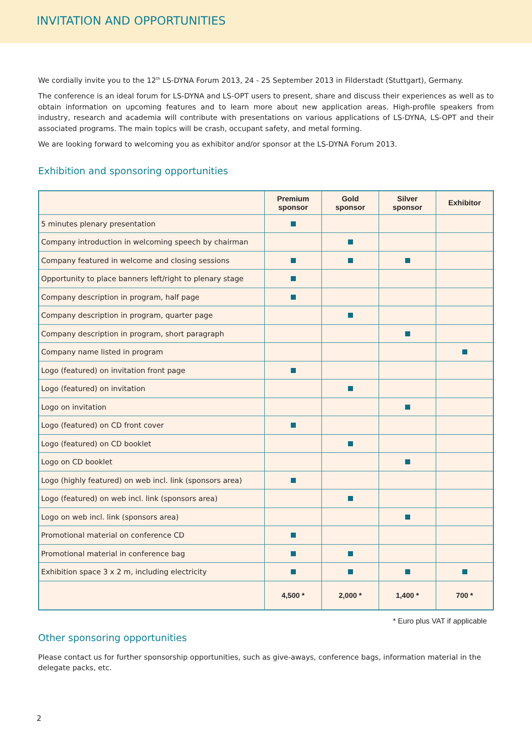INVITATION AND OPPORTUNITIES
We cordially invite you to the 12<sup>th</sup> LS-DYNA Forum 2013, 24 - 25 September 2013 in Filderstadt (Stuttgart), Germany.
The conference is an ideal forum for LS-DYNA and LS-OPT users to present, share and discuss their experiences as well as to obtain information on upcoming features and to learn more about new application areas. High-profile speakers from industry, research and academia will contribute with presentations on various applications of LS-DYNA, LS-OPT and their associated programs. The main topics will be crash, occupant safety, and metal forming.
We are looking forward to welcoming you as exhibitor and/or sponsor at the LS-DYNA Forum 2013.
Exhibition and sponsoring opportunities
| | Premium sponsor | Gold sponsor | Silver sponsor | Exhibitor |
| --- | --- | --- | --- | --- |
| 5 minutes plenary presentation | | | | |
| Company introduction in welcoming speech by chairman | | | | |
| Company featured in welcome and closing sessions | | | | |
| Opportunity to place banners left/right to plenary stage | | | | |
| Company description in program, half page | | | | |
| Company description in program, quarter page | | | | |
| Company description in program, short paragraph | | | | |
| Company name listed in program | | | | |
| Logo (featured) on invitation front page | | | | |
| Logo (featured) on invitation | | | | |
| Logo on invitation | | | | |
| Logo (featured) on CD front cover | | | | |
| Logo (featured) on CD booklet | | | | |
| Logo on CD booklet | | | | |
| Logo (highly featured) on web incl. link (sponsors area) | | | | |
| Logo (featured) on web incl. link (sponsors area) | | | | |
| Logo on web incl. link (sponsors area) | | | | |
| Promotional material on conference CD | | | | |
| Promotional material in conference bag | | | | |
| Exhibition space 3 x 2 m, including electricity | | | | |
| | 4,500 * | 2,000 * | 1,400 * | 700 * |
* Euro plus VAT if applicable
Other sponsoring opportunities
Please contact us for further sponsorship opportunities, such as give-aways, conference bags, information material in the delegate packs, etc.
2